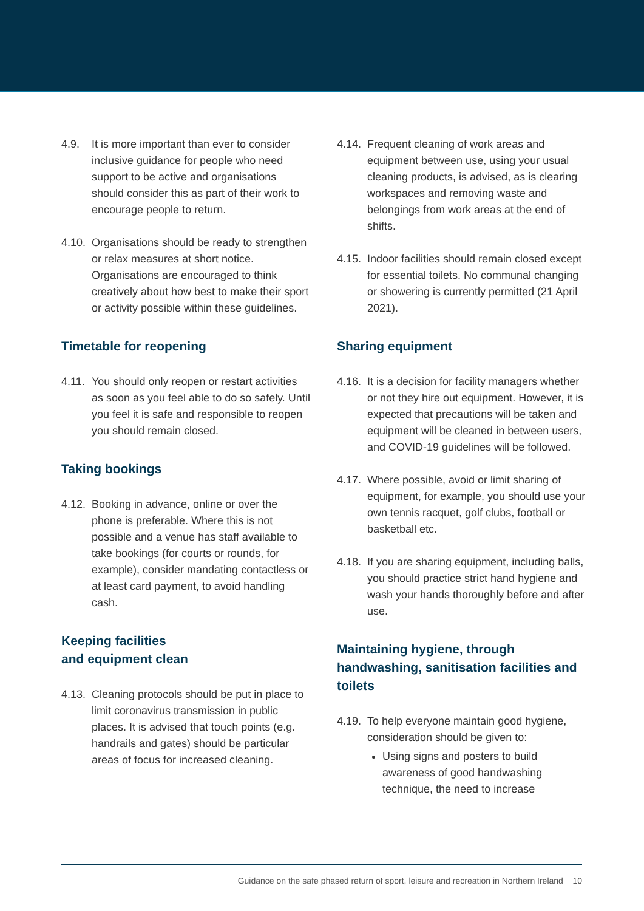4.9. It is more important than ever to consider inclusive guidance for people who need support to be active and organisations should consider this as part of their work to encourage people to return.
4.10. Organisations should be ready to strengthen or relax measures at short notice. Organisations are encouraged to think creatively about how best to make their sport or activity possible within these guidelines.
Timetable for reopening
4.11. You should only reopen or restart activities as soon as you feel able to do so safely. Until you feel it is safe and responsible to reopen you should remain closed.
Taking bookings
4.12. Booking in advance, online or over the phone is preferable. Where this is not possible and a venue has staff available to take bookings (for courts or rounds, for example), consider mandating contactless or at least card payment, to avoid handling cash.
Keeping facilities
and equipment clean
4.13. Cleaning protocols should be put in place to limit coronavirus transmission in public places. It is advised that touch points (e.g. handrails and gates) should be particular areas of focus for increased cleaning.
4.14. Frequent cleaning of work areas and equipment between use, using your usual cleaning products, is advised, as is clearing workspaces and removing waste and belongings from work areas at the end of shifts.
4.15. Indoor facilities should remain closed except for essential toilets. No communal changing or showering is currently permitted (21 April 2021).
Sharing equipment
4.16. It is a decision for facility managers whether or not they hire out equipment. However, it is expected that precautions will be taken and equipment will be cleaned in between users, and COVID-19 guidelines will be followed.
4.17. Where possible, avoid or limit sharing of equipment, for example, you should use your own tennis racquet, golf clubs, football or basketball etc.
4.18. If you are sharing equipment, including balls, you should practice strict hand hygiene and wash your hands thoroughly before and after use.
Maintaining hygiene, through handwashing, sanitisation facilities and toilets
4.19.
To help everyone maintain good hygiene, consideration should be given to:
Using signs and posters to build awareness of good handwashing technique, the need to increase
Guidance on the safe phased return of sport, leisure and recreation in Northern Ireland 10